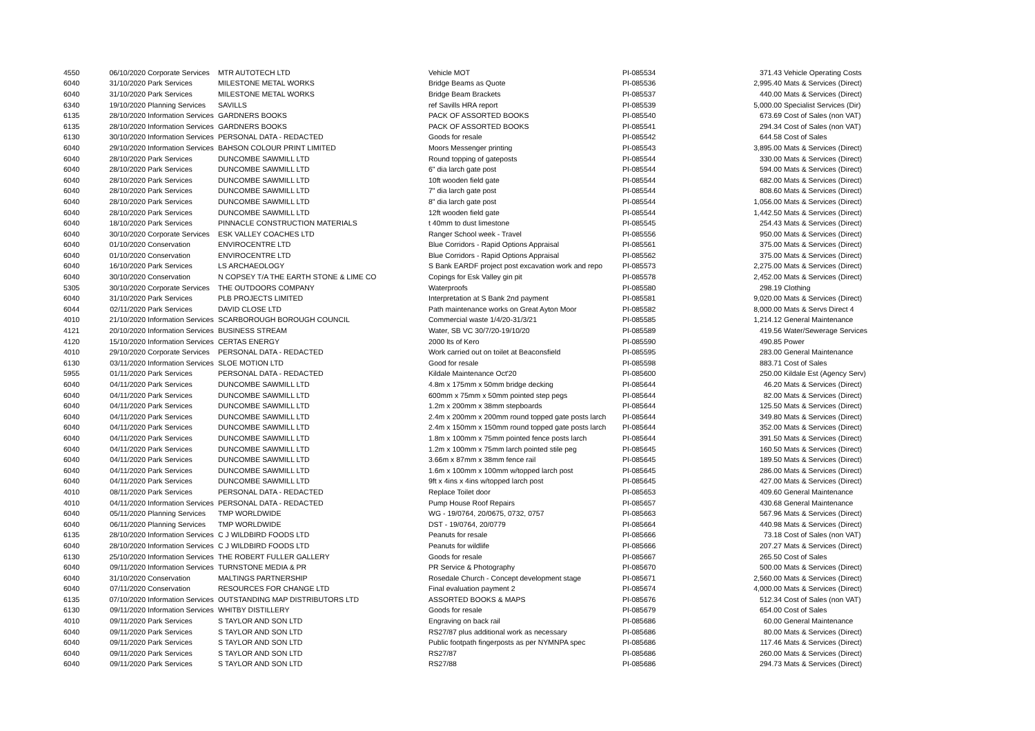| 4550 | 06/10/2020 | Corporate Services | MTR AUTOTECH LTD | Vehicle MOT | PI-085534 | 371.43 | Vehicle Operating Costs |
| 6040 | 31/10/2020 | Park Services | MILESTONE METAL WORKS | Bridge Beams as Quote | PI-085536 | 2,995.40 | Mats & Services (Direct) |
| 6040 | 31/10/2020 | Park Services | MILESTONE METAL WORKS | Bridge Beam Brackets | PI-085537 | 440.00 | Mats & Services (Direct) |
| 6340 | 19/10/2020 | Planning Services | SAVILLS | ref Savills HRA report | PI-085539 | 5,000.00 | Specialist Services (Dir) |
| 6135 | 28/10/2020 | Information Services | GARDNERS BOOKS | PACK OF ASSORTED BOOKS | PI-085540 | 673.69 | Cost of Sales (non VAT) |
| 6135 | 28/10/2020 | Information Services | GARDNERS BOOKS | PACK OF ASSORTED BOOKS | PI-085541 | 294.34 | Cost of Sales (non VAT) |
| 6130 | 30/10/2020 | Information Services | PERSONAL DATA - REDACTED | Goods for resale | PI-085542 | 644.58 | Cost of Sales |
| 6040 | 29/10/2020 | Information Services | BAHSON COLOUR PRINT LIMITED | Moors Messenger printing | PI-085543 | 3,895.00 | Mats & Services (Direct) |
| 6040 | 28/10/2020 | Park Services | DUNCOMBE SAWMILL LTD | Round topping of gateposts | PI-085544 | 330.00 | Mats & Services (Direct) |
| 6040 | 28/10/2020 | Park Services | DUNCOMBE SAWMILL LTD | 6" dia larch gate post | PI-085544 | 594.00 | Mats & Services (Direct) |
| 6040 | 28/10/2020 | Park Services | DUNCOMBE SAWMILL LTD | 10ft wooden field gate | PI-085544 | 682.00 | Mats & Services (Direct) |
| 6040 | 28/10/2020 | Park Services | DUNCOMBE SAWMILL LTD | 7" dia larch gate post | PI-085544 | 808.60 | Mats & Services (Direct) |
| 6040 | 28/10/2020 | Park Services | DUNCOMBE SAWMILL LTD | 8" dia larch gate post | PI-085544 | 1,056.00 | Mats & Services (Direct) |
| 6040 | 28/10/2020 | Park Services | DUNCOMBE SAWMILL LTD | 12ft wooden field gate | PI-085544 | 1,442.50 | Mats & Services (Direct) |
| 6040 | 18/10/2020 | Park Services | PINNACLE CONSTRUCTION MATERIALS | t 40mm to dust limestone | PI-085545 | 254.43 | Mats & Services (Direct) |
| 6040 | 30/10/2020 | Corporate Services | ESK VALLEY COACHES LTD | Ranger School week - Travel | PI-085556 | 950.00 | Mats & Services (Direct) |
| 6040 | 01/10/2020 | Conservation | ENVIROCENTRE LTD | Blue Corridors - Rapid Options Appraisal | PI-085561 | 375.00 | Mats & Services (Direct) |
| 6040 | 01/10/2020 | Conservation | ENVIROCENTRE LTD | Blue Corridors - Rapid Options Appraisal | PI-085562 | 375.00 | Mats & Services (Direct) |
| 6040 | 16/10/2020 | Park Services | LS ARCHAEOLOGY | S Bank EARDF project post excavation work and repo | PI-085573 | 2,275.00 | Mats & Services (Direct) |
| 6040 | 30/10/2020 | Conservation | N COPSEY T/A THE EARTH STONE & LIME CO | Copings for Esk Valley gin pit | PI-085578 | 2,452.00 | Mats & Services (Direct) |
| 5305 | 30/10/2020 | Corporate Services | THE OUTDOORS COMPANY | Waterproofs | PI-085580 | 298.19 | Clothing |
| 6040 | 31/10/2020 | Park Services | PLB PROJECTS LIMITED | Interpretation at S Bank 2nd payment | PI-085581 | 9,020.00 | Mats & Services (Direct) |
| 6044 | 02/11/2020 | Park Services | DAVID CLOSE LTD | Path maintenance works on Great Ayton Moor | PI-085582 | 8,000.00 | Mats & Servs Direct 4 |
| 4010 | 21/10/2020 | Information Services | SCARBOROUGH BOROUGH COUNCIL | Commercial waste 1/4/20-31/3/21 | PI-085585 | 1,214.12 | General Maintenance |
| 4121 | 20/10/2020 | Information Services | BUSINESS STREAM | Water, SB VC 30/7/20-19/10/20 | PI-085589 | 419.56 | Water/Sewerage Services |
| 4120 | 15/10/2020 | Information Services | CERTAS ENERGY | 2000 lts of Kero | PI-085590 | 490.85 | Power |
| 4010 | 29/10/2020 | Corporate Services | PERSONAL DATA - REDACTED | Work carried out on toilet at Beaconsfield | PI-085595 | 283.00 | General Maintenance |
| 6130 | 03/11/2020 | Information Services | SLOE MOTION LTD | Good for resale | PI-085598 | 883.71 | Cost of Sales |
| 5955 | 01/11/2020 | Park Services | PERSONAL DATA - REDACTED | Kildale Maintenance Oct'20 | PI-085600 | 250.00 | Kildale Est (Agency Serv) |
| 6040 | 04/11/2020 | Park Services | DUNCOMBE SAWMILL LTD | 4.8m x 175mm x 50mm bridge decking | PI-085644 | 46.20 | Mats & Services (Direct) |
| 6040 | 04/11/2020 | Park Services | DUNCOMBE SAWMILL LTD | 600mm x 75mm x 50mm pointed step pegs | PI-085644 | 82.00 | Mats & Services (Direct) |
| 6040 | 04/11/2020 | Park Services | DUNCOMBE SAWMILL LTD | 1.2m x 200mm x 38mm stepboards | PI-085644 | 125.50 | Mats & Services (Direct) |
| 6040 | 04/11/2020 | Park Services | DUNCOMBE SAWMILL LTD | 2.4m x 200mm x 200mm round topped gate posts larch | PI-085644 | 349.80 | Mats & Services (Direct) |
| 6040 | 04/11/2020 | Park Services | DUNCOMBE SAWMILL LTD | 2.4m x 150mm x 150mm round topped gate posts larch | PI-085644 | 352.00 | Mats & Services (Direct) |
| 6040 | 04/11/2020 | Park Services | DUNCOMBE SAWMILL LTD | 1.8m x 100mm x 75mm pointed fence posts larch | PI-085644 | 391.50 | Mats & Services (Direct) |
| 6040 | 04/11/2020 | Park Services | DUNCOMBE SAWMILL LTD | 1.2m x 100mm x 75mm larch pointed stile peg | PI-085645 | 160.50 | Mats & Services (Direct) |
| 6040 | 04/11/2020 | Park Services | DUNCOMBE SAWMILL LTD | 3.66m x 87mm x 38mm fence rail | PI-085645 | 189.50 | Mats & Services (Direct) |
| 6040 | 04/11/2020 | Park Services | DUNCOMBE SAWMILL LTD | 1.6m x 100mm x 100mm w/topped larch post | PI-085645 | 286.00 | Mats & Services (Direct) |
| 6040 | 04/11/2020 | Park Services | DUNCOMBE SAWMILL LTD | 9ft x 4ins x 4ins w/topped larch post | PI-085645 | 427.00 | Mats & Services (Direct) |
| 4010 | 08/11/2020 | Park Services | PERSONAL DATA - REDACTED | Replace Toilet door | PI-085653 | 409.60 | General Maintenance |
| 4010 | 04/11/2020 | Information Services | PERSONAL DATA - REDACTED | Pump House Roof Repairs | PI-085657 | 430.68 | General Maintenance |
| 6040 | 05/11/2020 | Planning Services | TMP WORLDWIDE | WG - 19/0764, 20/0675, 0732, 0757 | PI-085663 | 567.96 | Mats & Services (Direct) |
| 6040 | 06/11/2020 | Planning Services | TMP WORLDWIDE | DST - 19/0764, 20/0779 | PI-085664 | 440.98 | Mats & Services (Direct) |
| 6135 | 28/10/2020 | Information Services | C J WILDBIRD FOODS LTD | Peanuts for resale | PI-085666 | 73.18 | Cost of Sales (non VAT) |
| 6040 | 28/10/2020 | Information Services | C J WILDBIRD FOODS LTD | Peanuts for wildlife | PI-085666 | 207.27 | Mats & Services (Direct) |
| 6130 | 25/10/2020 | Information Services | THE ROBERT FULLER GALLERY | Goods for resale | PI-085667 | 265.50 | Cost of Sales |
| 6040 | 09/11/2020 | Information Services | TURNSTONE MEDIA & PR | PR Service & Photography | PI-085670 | 500.00 | Mats & Services (Direct) |
| 6040 | 31/10/2020 | Conservation | MALTINGS PARTNERSHIP | Rosedale Church - Concept development stage | PI-085671 | 2,560.00 | Mats & Services (Direct) |
| 6040 | 07/11/2020 | Conservation | RESOURCES FOR CHANGE LTD | Final evaluation payment 2 | PI-085674 | 4,000.00 | Mats & Services (Direct) |
| 6135 | 07/10/2020 | Information Services | OUTSTANDING MAP DISTRIBUTORS LTD | ASSORTED BOOKS & MAPS | PI-085676 | 512.34 | Cost of Sales (non VAT) |
| 6130 | 09/11/2020 | Information Services | WHITBY DISTILLERY | Goods for resale | PI-085679 | 654.00 | Cost of Sales |
| 4010 | 09/11/2020 | Park Services | S TAYLOR AND SON LTD | Engraving on back rail | PI-085686 | 60.00 | General Maintenance |
| 6040 | 09/11/2020 | Park Services | S TAYLOR AND SON LTD | RS27/87 plus additional work as necessary | PI-085686 | 80.00 | Mats & Services (Direct) |
| 6040 | 09/11/2020 | Park Services | S TAYLOR AND SON LTD | Public footpath fingerposts as per NYMNPA spec | PI-085686 | 117.46 | Mats & Services (Direct) |
| 6040 | 09/11/2020 | Park Services | S TAYLOR AND SON LTD | RS27/87 | PI-085686 | 260.00 | Mats & Services (Direct) |
| 6040 | 09/11/2020 | Park Services | S TAYLOR AND SON LTD | RS27/88 | PI-085686 | 294.73 | Mats & Services (Direct) |